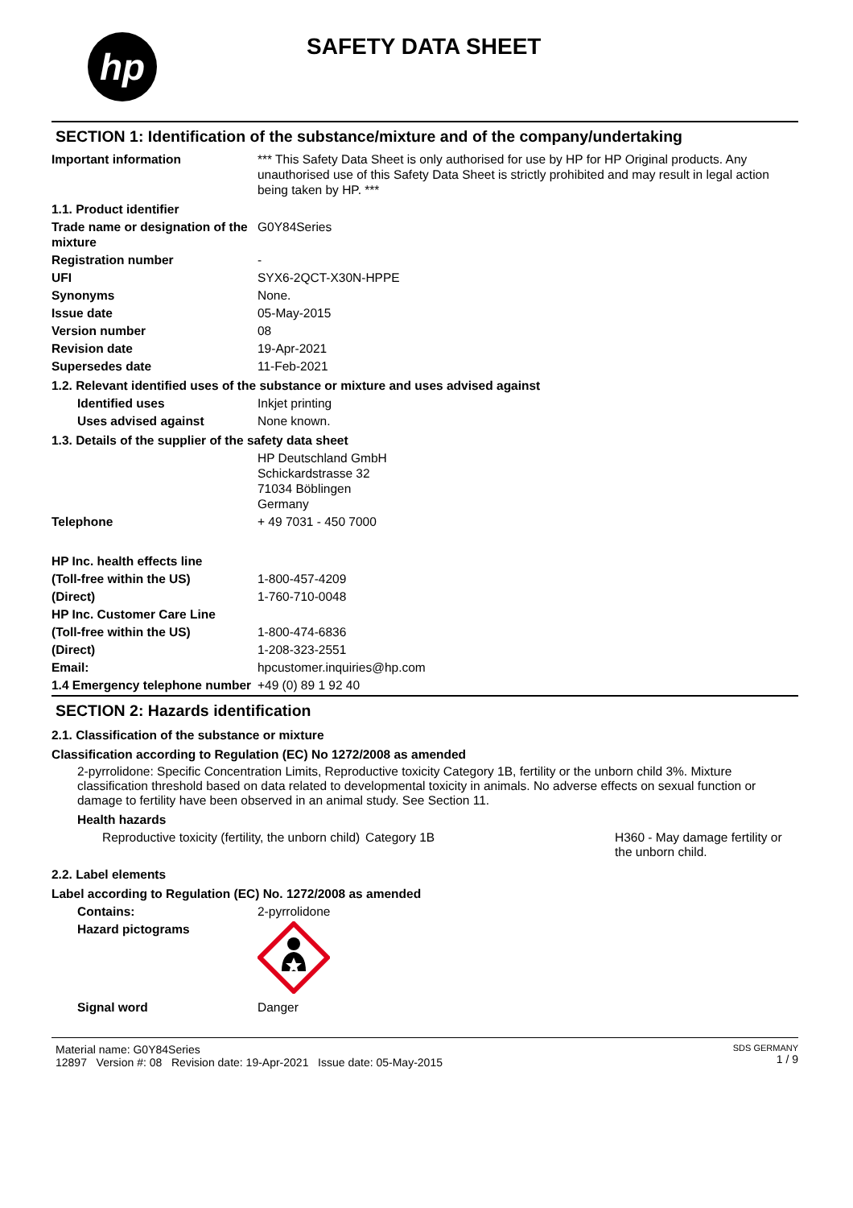hp
SAFETY DATA SHEET
SECTION 1: Identification of the substance/mixture and of the company/undertaking
Important information *** This Safety Data Sheet is only authorised for use by HP for HP Original products. Any unauthorised use of this Safety Data Sheet is strictly prohibited and may result in legal action being taken by HP. ***
1.1. Product identifier
Trade name or designation of the mixture
G0Y84Series
Registration number -
UFI SYX6-2QCT-X30N-HPPE
Synonyms None.
Issue date 05-May-2015
Version number 08
Revision date 19-Apr-2021
Supersedes date 11-Feb-2021
1.2. Relevant identified uses of the substance or mixture and uses advised against
Identified uses Inkjet printing
Uses advised against None known.
1.3. Details of the supplier of the safety data sheet
HP Deutschland GmbH
Schickardstrasse 32
71034 Böblingen
Germany
Telephone + 49 7031 - 450 7000
HP Inc. health effects line
(Toll-free within the US) 1-800-457-4209
(Direct) 1-760-710-0048
HP Inc. Customer Care Line
(Toll-free within the US) 1-800-474-6836
(Direct) 1-208-323-2551
Email: hpcustomer.inquiries@hp.com
1.4 Emergency telephone number
+49 (0) 89 1 92 40
SECTION 2: Hazards identification
2.1. Classification of the substance or mixture
Classification according to Regulation (EC) No 1272/2008 as amended
2-pyrrolidone: Specific Concentration Limits, Reproductive toxicity Category 1B, fertility or the unborn child 3%. Mixture classification threshold based on data related to developmental toxicity in animals. No adverse effects on sexual function or damage to fertility have been observed in an animal study. See Section 11.
Health hazards
Reproductive toxicity (fertility, the unborn child)
Category 1B H360 - May damage fertility or the unborn child.
2.2. Label elements
Label according to Regulation (EC) No. 1272/2008 as amended
Contains: 2-pyrrolidone
Hazard pictograms
Signal word Danger
Material name: G0Y84Series
12897 Version #: 08 Revision date: 19-Apr-2021 Issue date: 05-May-2015
SDS GERMANY
1 / 9